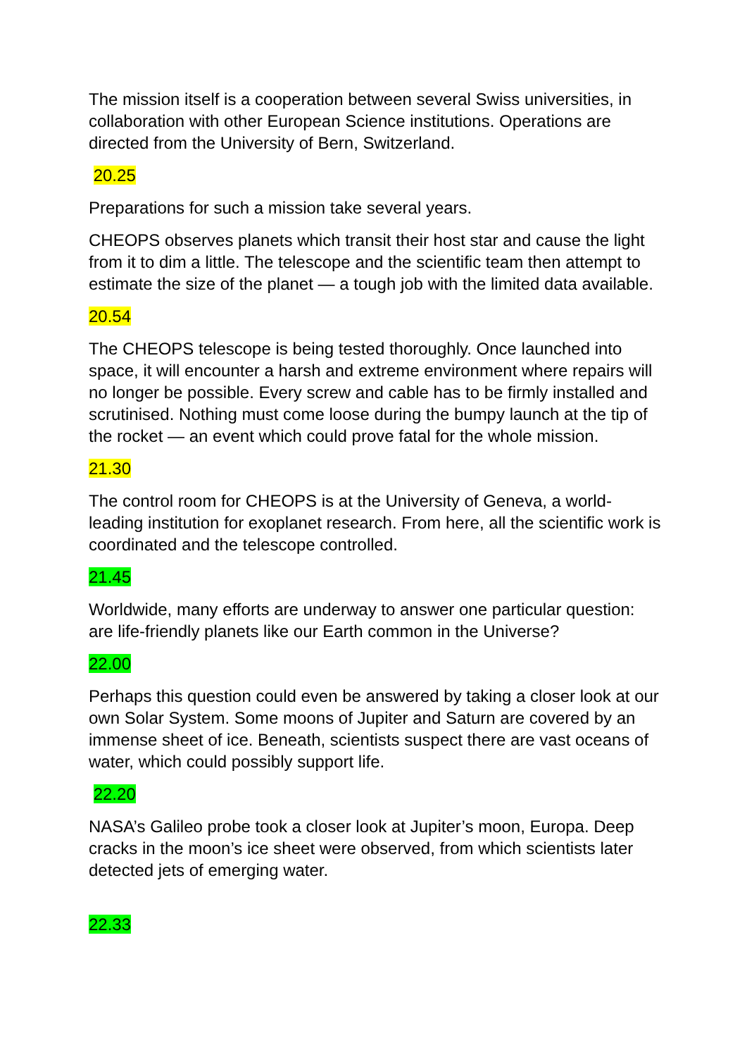The mission itself is a cooperation between several Swiss universities, in collaboration with other European Science institutions. Operations are directed from the University of Bern, Switzerland.
20.25
Preparations for such a mission take several years.
CHEOPS observes planets which transit their host star and cause the light from it to dim a little. The telescope and the scientific team then attempt to estimate the size of the planet — a tough job with the limited data available.
20.54
The CHEOPS telescope is being tested thoroughly. Once launched into space, it will encounter a harsh and extreme environment where repairs will no longer be possible. Every screw and cable has to be firmly installed and scrutinised. Nothing must come loose during the bumpy launch at the tip of the rocket — an event which could prove fatal for the whole mission.
21.30
The control room for CHEOPS is at the University of Geneva, a world-leading institution for exoplanet research. From here, all the scientific work is coordinated and the telescope controlled.
21.45
Worldwide, many efforts are underway to answer one particular question: are life-friendly planets like our Earth common in the Universe?
22.00
Perhaps this question could even be answered by taking a closer look at our own Solar System. Some moons of Jupiter and Saturn are covered by an immense sheet of ice. Beneath, scientists suspect there are vast oceans of water, which could possibly support life.
22.20
NASA’s Galileo probe took a closer look at Jupiter’s moon, Europa. Deep cracks in the moon’s ice sheet were observed, from which scientists later detected jets of emerging water.
22.33